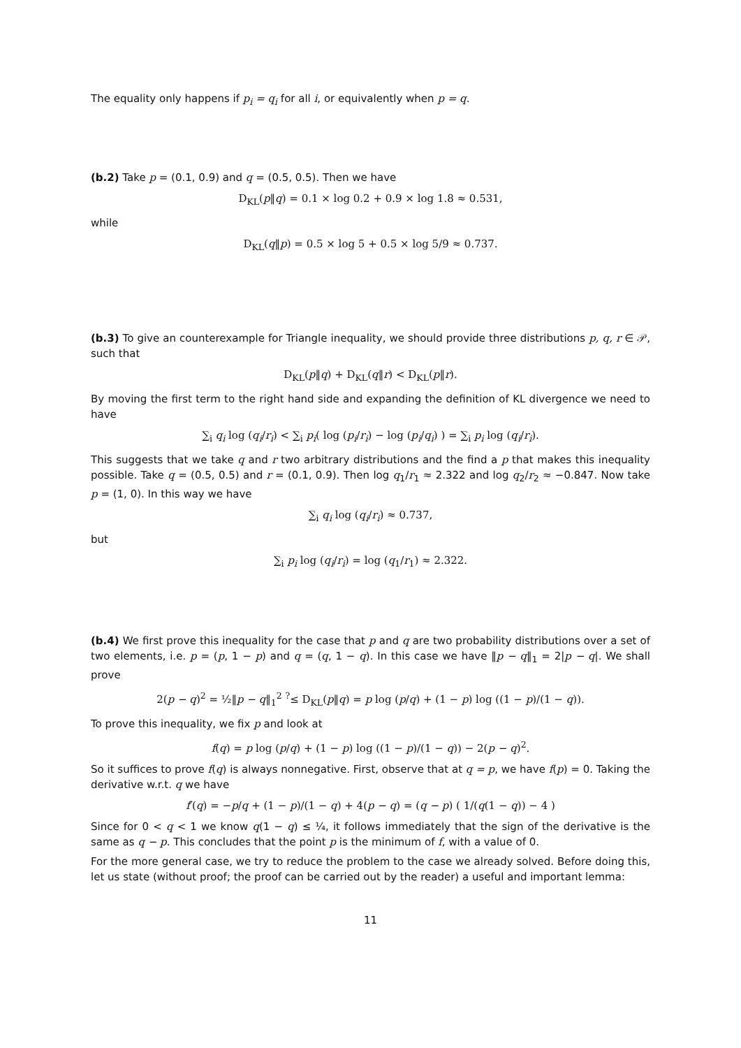The equality only happens if p<sub>i</sub> = q<sub>i</sub> for all i, or equivalently when p = q.
(b.2) Take p = (0.1, 0.9) and q = (0.5, 0.5). Then we have
D<sub>KL</sub>(p‖q) = 0.1 × log 0.2 + 0.9 × log 1.8 ≈ 0.531,
while
D<sub>KL</sub>(q‖p) = 0.5 × log 5 + 0.5 × log 5/9 ≈ 0.737.
(b.3) To give an counterexample for Triangle inequality, we should provide three distributions p, q, r ∈ 𝒫, such that
D<sub>KL</sub>(p‖q) + D<sub>KL</sub>(q‖r) < D<sub>KL</sub>(p‖r).
By moving the first term to the right hand side and expanding the definition of KL divergence we need to have
∑<sub>i</sub> q<sub>i</sub> log (q<sub>i</sub>/r<sub>i</sub>) < ∑<sub>i</sub> p<sub>i</sub>( log (p<sub>i</sub>/r<sub>i</sub>) − log (p<sub>i</sub>/q<sub>i</sub>) ) = ∑<sub>i</sub> p<sub>i</sub> log (q<sub>i</sub>/r<sub>i</sub>).
This suggests that we take q and r two arbitrary distributions and the find a p that makes this inequality possible. Take q = (0.5, 0.5) and r = (0.1, 0.9). Then log q<sub>1</sub>/r<sub>1</sub> ≈ 2.322 and log q<sub>2</sub>/r<sub>2</sub> ≈ −0.847. Now take p = (1, 0). In this way we have
∑<sub>i</sub> q<sub>i</sub> log (q<sub>i</sub>/r<sub>i</sub>) ≈ 0.737,
but
∑<sub>i</sub> p<sub>i</sub> log (q<sub>i</sub>/r<sub>i</sub>) = log (q<sub>1</sub>/r<sub>1</sub>) ≈ 2.322.
(b.4) We first prove this inequality for the case that p and q are two probability distributions over a set of two elements, i.e. p = (p, 1 − p) and q = (q, 1 − q). In this case we have ‖p − q‖<sub>1</sub> = 2|p − q|. We shall prove
2(p − q)<sup>2</sup> = ½‖p − q‖<sub>1</sub><sup>2</sup> <sup>?</sup>≤ D<sub>KL</sub>(p‖q) = p log (p/q) + (1 − p) log ((1 − p)/(1 − q)).
To prove this inequality, we fix p and look at
f(q) = p log (p/q) + (1 − p) log ((1 − p)/(1 − q)) − 2(p − q)<sup>2</sup>.
So it suffices to prove f(q) is always nonnegative. First, observe that at q = p, we have f(p) = 0. Taking the derivative w.r.t. q we have
f′(q) = −p/q + (1 − p)/(1 − q) + 4(p − q) = (q − p) ( 1/(q(1 − q)) − 4 )
Since for 0 < q < 1 we know q(1 − q) ≤ ¼, it follows immediately that the sign of the derivative is the same as q − p. This concludes that the point p is the minimum of f, with a value of 0.
For the more general case, we try to reduce the problem to the case we already solved. Before doing this, let us state (without proof; the proof can be carried out by the reader) a useful and important lemma:
11